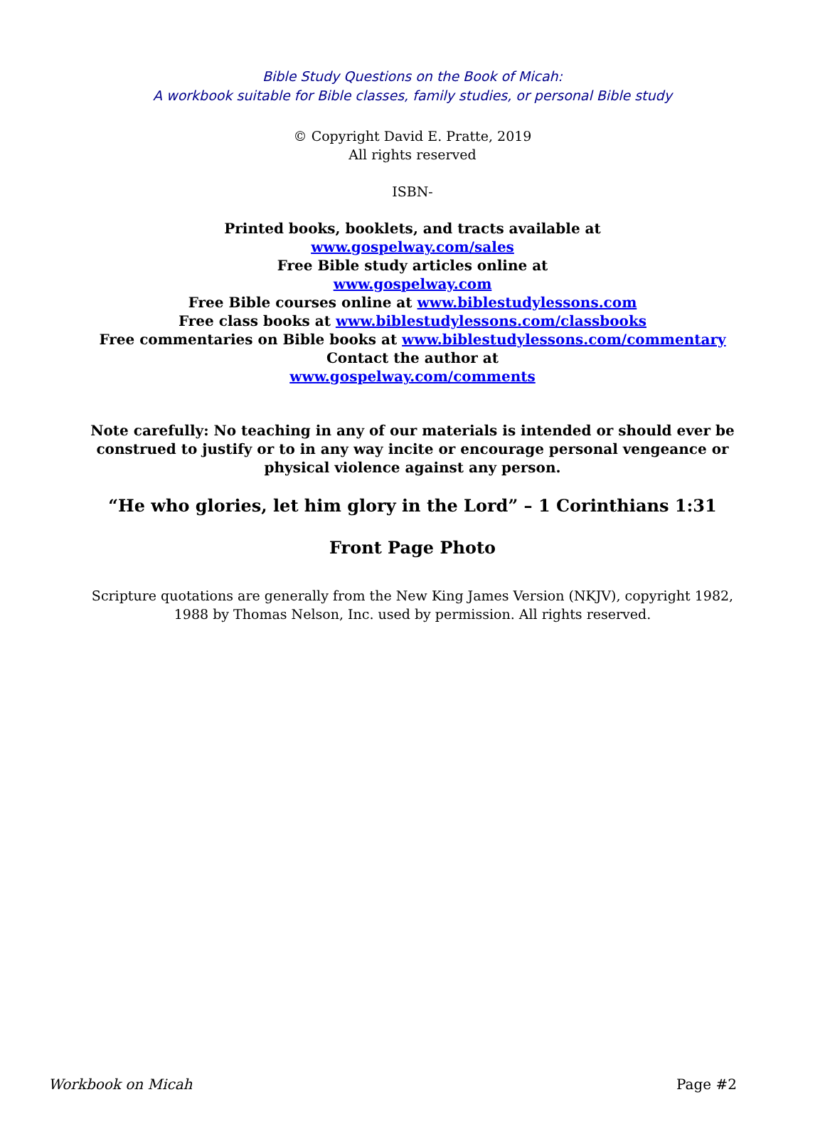Bible Study Questions on the Book of Micah:
A workbook suitable for Bible classes, family studies, or personal Bible study
© Copyright David E. Pratte, 2019
All rights reserved
ISBN-
Printed books, booklets, and tracts available at
www.gospelway.com/sales
Free Bible study articles online at
www.gospelway.com
Free Bible courses online at www.biblestudylessons.com
Free class books at www.biblestudylessons.com/classbooks
Free commentaries on Bible books at www.biblestudylessons.com/commentary
Contact the author at
www.gospelway.com/comments
Note carefully: No teaching in any of our materials is intended or should ever be
construed to justify or to in any way incite or encourage personal vengeance or
physical violence against any person.
“He who glories, let him glory in the Lord” – 1 Corinthians 1:31
Front Page Photo
Scripture quotations are generally from the New King James Version (NKJV), copyright 1982,
1988 by Thomas Nelson, Inc. used by permission. All rights reserved.
Workbook on Micah Page #2